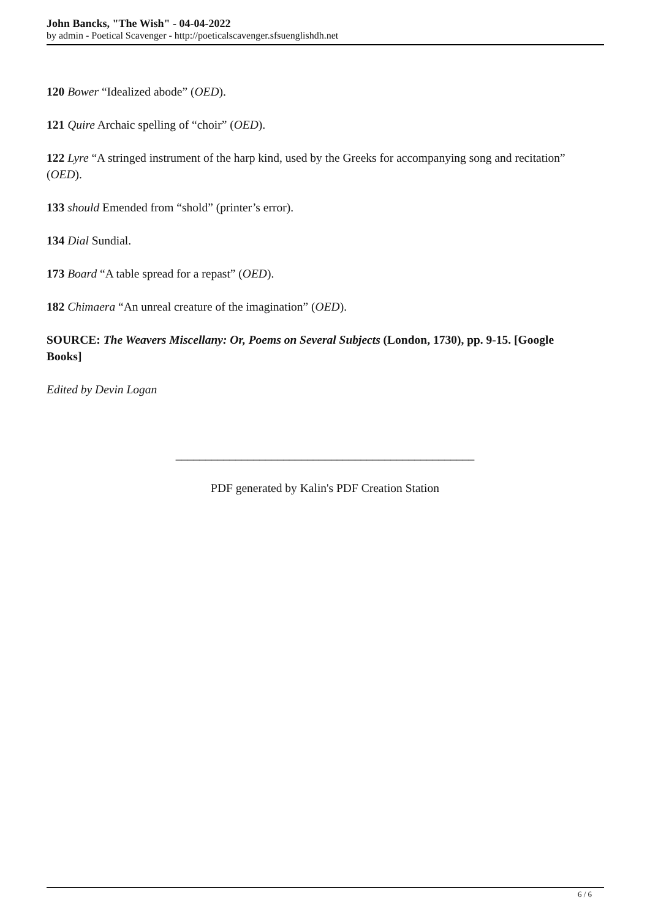John Bancks, "The Wish" - 04-04-2022
by admin - Poetical Scavenger - http://poeticalscavenger.sfsuenglishdh.net
120 Bower “Idealized abode” (OED).
121 Quire Archaic spelling of “choir” (OED).
122 Lyre “A stringed instrument of the harp kind, used by the Greeks for accompanying song and recitation” (OED).
133 should Emended from “shold” (printer’s error).
134 Dial Sundial.
173 Board “A table spread for a repast” (OED).
182 Chimaera “An unreal creature of the imagination” (OED).
SOURCE: The Weavers Miscellany: Or, Poems on Several Subjects (London, 1730), pp. 9-15. [Google Books]
Edited by Devin Logan
__________________________________________________
PDF generated by Kalin's PDF Creation Station
6 / 6